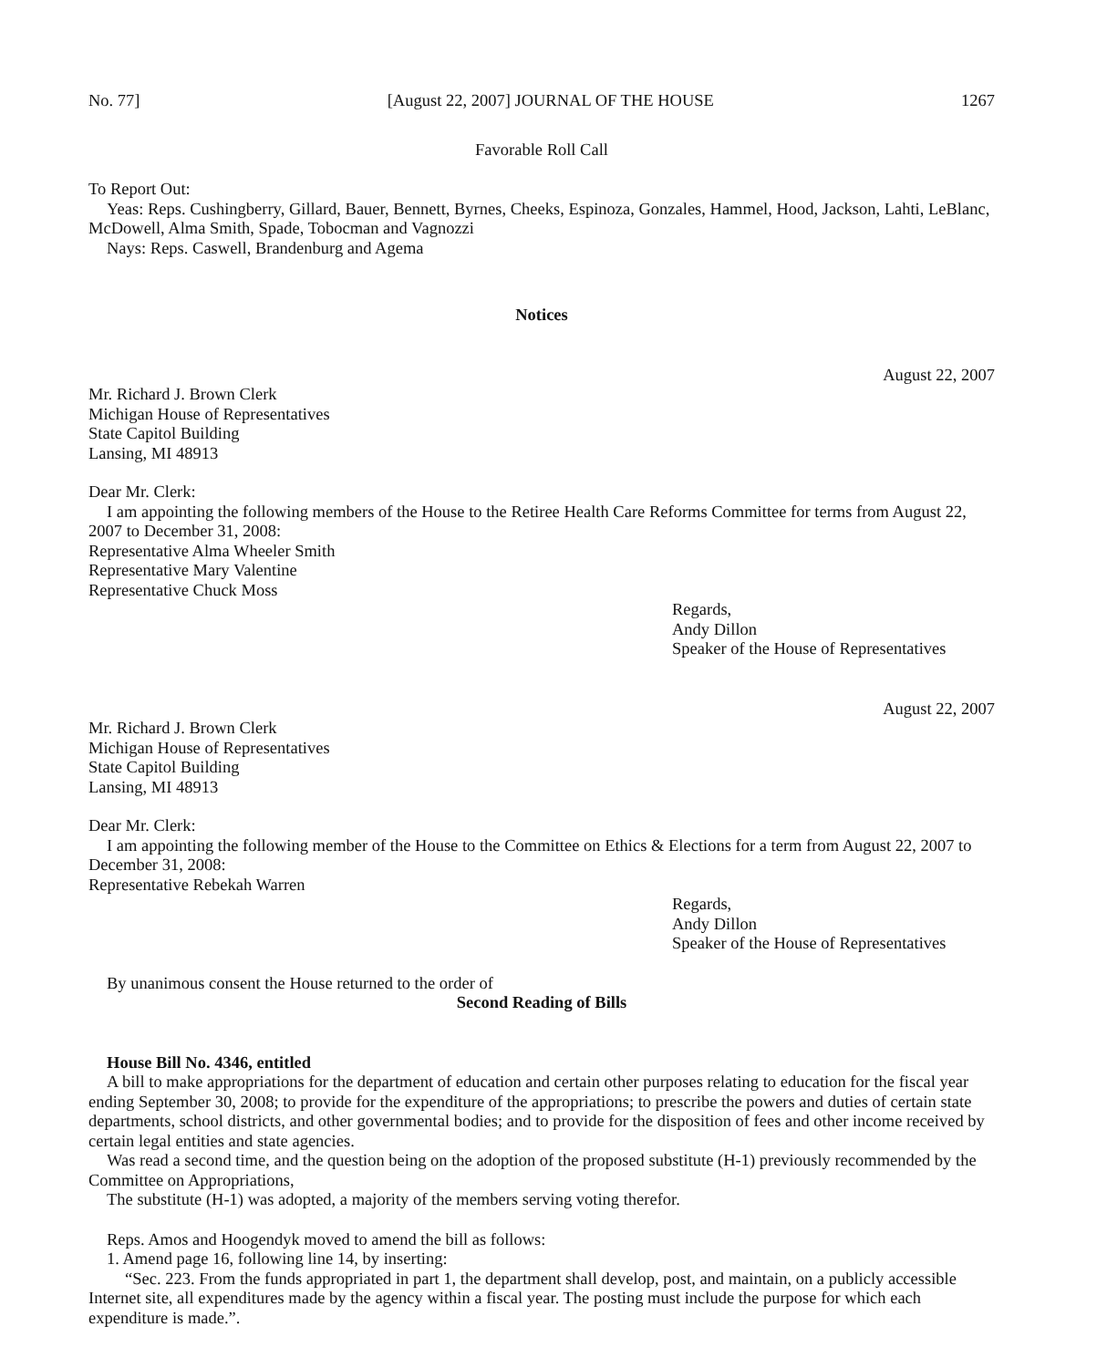No. 77] [August 22, 2007] JOURNAL OF THE HOUSE 1267
Favorable Roll Call
To Report Out:
Yeas: Reps. Cushingberry, Gillard, Bauer, Bennett, Byrnes, Cheeks, Espinoza, Gonzales, Hammel, Hood, Jackson, Lahti, LeBlanc, McDowell, Alma Smith, Spade, Tobocman and Vagnozzi
Nays: Reps. Caswell, Brandenburg and Agema
Notices
August 22, 2007
Mr. Richard J. Brown Clerk
Michigan House of Representatives
State Capitol Building
Lansing, MI 48913
Dear Mr. Clerk:
I am appointing the following members of the House to the Retiree Health Care Reforms Committee for terms from August 22, 2007 to December 31, 2008:
Representative Alma Wheeler Smith
Representative Mary Valentine
Representative Chuck Moss
Regards,
Andy Dillon
Speaker of the House of Representatives
August 22, 2007
Mr. Richard J. Brown Clerk
Michigan House of Representatives
State Capitol Building
Lansing, MI 48913
Dear Mr. Clerk:
I am appointing the following member of the House to the Committee on Ethics & Elections for a term from August 22, 2007 to December 31, 2008:
Representative Rebekah Warren
Regards,
Andy Dillon
Speaker of the House of Representatives
By unanimous consent the House returned to the order of
Second Reading of Bills
House Bill No. 4346, entitled
A bill to make appropriations for the department of education and certain other purposes relating to education for the fiscal year ending September 30, 2008; to provide for the expenditure of the appropriations; to prescribe the powers and duties of certain state departments, school districts, and other governmental bodies; and to provide for the disposition of fees and other income received by certain legal entities and state agencies.
Was read a second time, and the question being on the adoption of the proposed substitute (H-1) previously recommended by the Committee on Appropriations,
The substitute (H-1) was adopted, a majority of the members serving voting therefor.
Reps. Amos and Hoogendyk moved to amend the bill as follows:
1. Amend page 16, following line 14, by inserting:
“Sec. 223. From the funds appropriated in part 1, the department shall develop, post, and maintain, on a publicly accessible Internet site, all expenditures made by the agency within a fiscal year. The posting must include the purpose for which each expenditure is made.”.